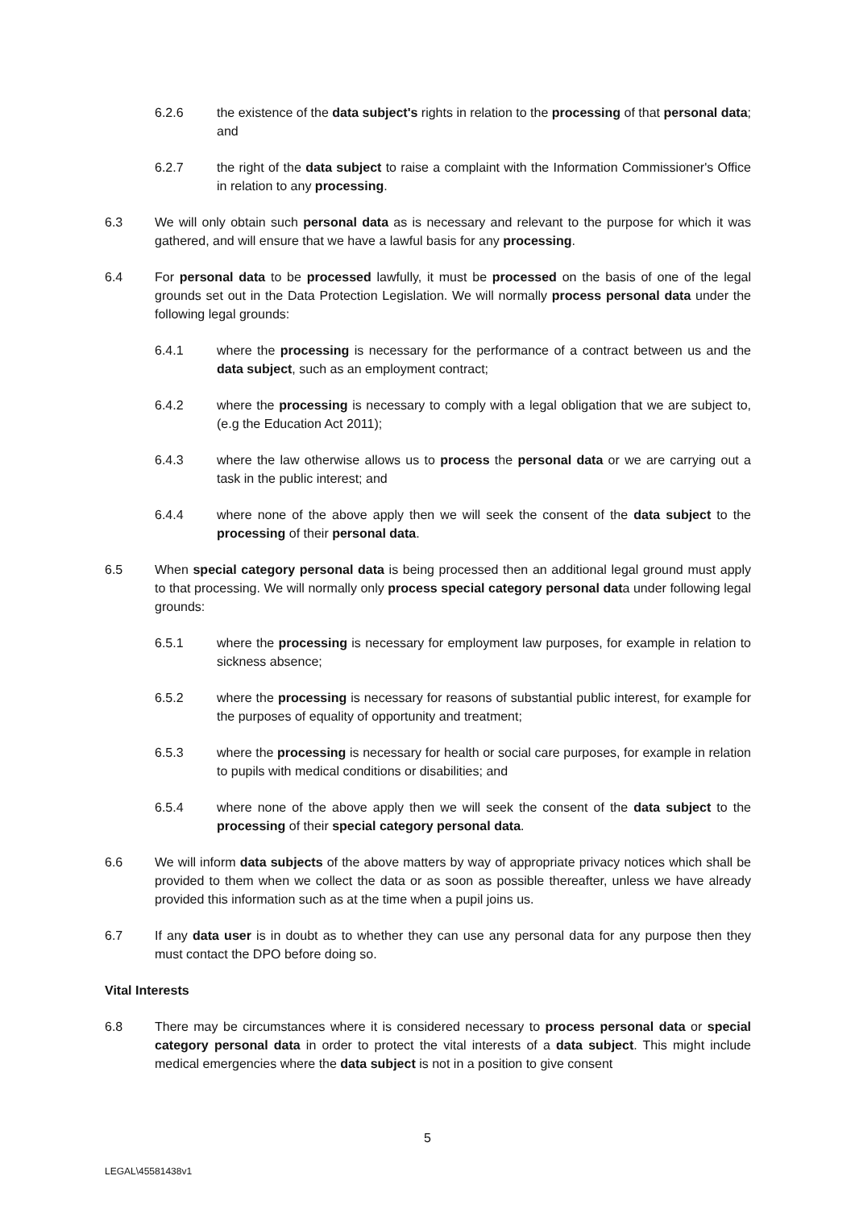6.2.6 the existence of the data subject's rights in relation to the processing of that personal data; and
6.2.7 the right of the data subject to raise a complaint with the Information Commissioner's Office in relation to any processing.
6.3 We will only obtain such personal data as is necessary and relevant to the purpose for which it was gathered, and will ensure that we have a lawful basis for any processing.
6.4 For personal data to be processed lawfully, it must be processed on the basis of one of the legal grounds set out in the Data Protection Legislation. We will normally process personal data under the following legal grounds:
6.4.1 where the processing is necessary for the performance of a contract between us and the data subject, such as an employment contract;
6.4.2 where the processing is necessary to comply with a legal obligation that we are subject to, (e.g the Education Act 2011);
6.4.3 where the law otherwise allows us to process the personal data or we are carrying out a task in the public interest; and
6.4.4 where none of the above apply then we will seek the consent of the data subject to the processing of their personal data.
6.5 When special category personal data is being processed then an additional legal ground must apply to that processing. We will normally only process special category personal data under following legal grounds:
6.5.1 where the processing is necessary for employment law purposes, for example in relation to sickness absence;
6.5.2 where the processing is necessary for reasons of substantial public interest, for example for the purposes of equality of opportunity and treatment;
6.5.3 where the processing is necessary for health or social care purposes, for example in relation to pupils with medical conditions or disabilities; and
6.5.4 where none of the above apply then we will seek the consent of the data subject to the processing of their special category personal data.
6.6 We will inform data subjects of the above matters by way of appropriate privacy notices which shall be provided to them when we collect the data or as soon as possible thereafter, unless we have already provided this information such as at the time when a pupil joins us.
6.7 If any data user is in doubt as to whether they can use any personal data for any purpose then they must contact the DPO before doing so.
Vital Interests
6.8 There may be circumstances where it is considered necessary to process personal data or special category personal data in order to protect the vital interests of a data subject. This might include medical emergencies where the data subject is not in a position to give consent
5
LEGAL\45581438v1